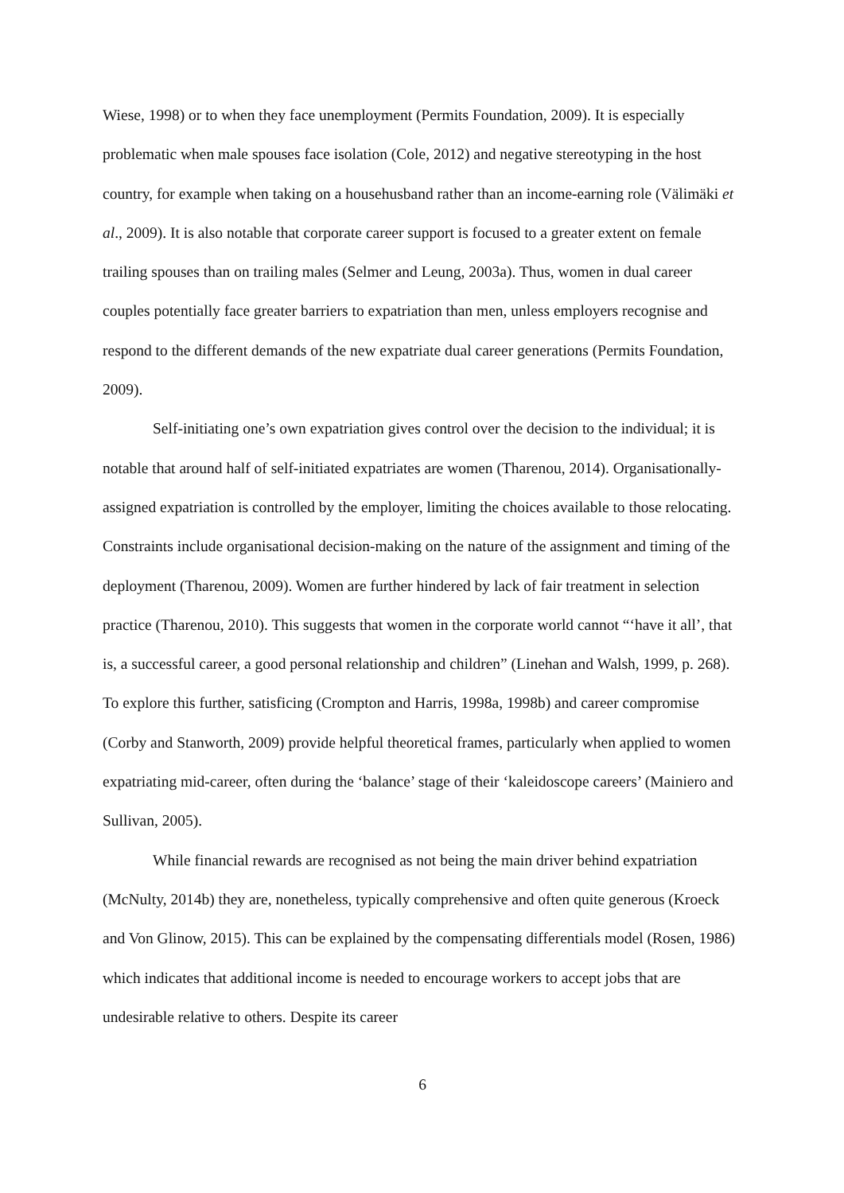Wiese, 1998) or to when they face unemployment (Permits Foundation, 2009). It is especially problematic when male spouses face isolation (Cole, 2012) and negative stereotyping in the host country, for example when taking on a househusband rather than an income-earning role (Välimäki et al., 2009). It is also notable that corporate career support is focused to a greater extent on female trailing spouses than on trailing males (Selmer and Leung, 2003a). Thus, women in dual career couples potentially face greater barriers to expatriation than men, unless employers recognise and respond to the different demands of the new expatriate dual career generations (Permits Foundation, 2009).
Self-initiating one’s own expatriation gives control over the decision to the individual; it is notable that around half of self-initiated expatriates are women (Tharenou, 2014). Organisationally-assigned expatriation is controlled by the employer, limiting the choices available to those relocating. Constraints include organisational decision-making on the nature of the assignment and timing of the deployment (Tharenou, 2009). Women are further hindered by lack of fair treatment in selection practice (Tharenou, 2010). This suggests that women in the corporate world cannot “‘have it all’, that is, a successful career, a good personal relationship and children” (Linehan and Walsh, 1999, p. 268). To explore this further, satisficing (Crompton and Harris, 1998a, 1998b) and career compromise (Corby and Stanworth, 2009) provide helpful theoretical frames, particularly when applied to women expatriating mid-career, often during the ‘balance’ stage of their ‘kaleidoscope careers’ (Mainiero and Sullivan, 2005).
While financial rewards are recognised as not being the main driver behind expatriation (McNulty, 2014b) they are, nonetheless, typically comprehensive and often quite generous (Kroeck and Von Glinow, 2015). This can be explained by the compensating differentials model (Rosen, 1986) which indicates that additional income is needed to encourage workers to accept jobs that are undesirable relative to others. Despite its career
6